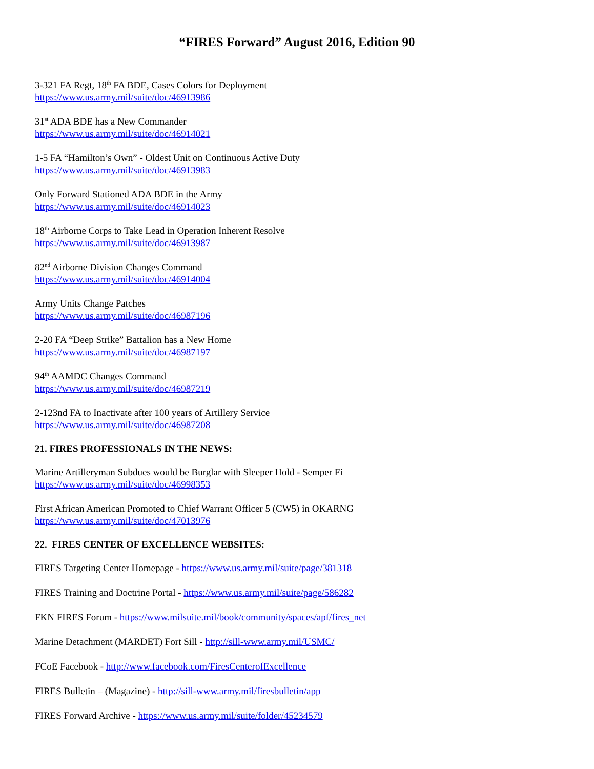“FIRES Forward” August 2016, Edition 90
3-321 FA Regt, 18<sup>th</sup> FA BDE, Cases Colors for Deployment
https://www.us.army.mil/suite/doc/46913986
31<sup>st</sup> ADA BDE has a New Commander
https://www.us.army.mil/suite/doc/46914021
1-5 FA “Hamilton’s Own” - Oldest Unit on Continuous Active Duty
https://www.us.army.mil/suite/doc/46913983
Only Forward Stationed ADA BDE in the Army
https://www.us.army.mil/suite/doc/46914023
18<sup>th</sup> Airborne Corps to Take Lead in Operation Inherent Resolve
https://www.us.army.mil/suite/doc/46913987
82<sup>nd</sup> Airborne Division Changes Command
https://www.us.army.mil/suite/doc/46914004
Army Units Change Patches
https://www.us.army.mil/suite/doc/46987196
2-20 FA “Deep Strike” Battalion has a New Home
https://www.us.army.mil/suite/doc/46987197
94<sup>th</sup> AAMDC Changes Command
https://www.us.army.mil/suite/doc/46987219
2-123nd FA to Inactivate after 100 years of Artillery Service
https://www.us.army.mil/suite/doc/46987208
21. FIRES PROFESSIONALS IN THE NEWS:
Marine Artilleryman Subdues would be Burglar with Sleeper Hold - Semper Fi
https://www.us.army.mil/suite/doc/46998353
First African American Promoted to Chief Warrant Officer 5 (CW5) in OKARNG
https://www.us.army.mil/suite/doc/47013976
22. FIRES CENTER OF EXCELLENCE WEBSITES:
FIRES Targeting Center Homepage - https://www.us.army.mil/suite/page/381318
FIRES Training and Doctrine Portal - https://www.us.army.mil/suite/page/586282
FKN FIRES Forum - https://www.milsuite.mil/book/community/spaces/apf/fires_net
Marine Detachment (MARDET) Fort Sill - http://sill-www.army.mil/USMC/
FCoE Facebook - http://www.facebook.com/FiresCenterofExcellence
FIRES Bulletin – (Magazine) - http://sill-www.army.mil/firesbulletin/app
FIRES Forward Archive - https://www.us.army.mil/suite/folder/45234579